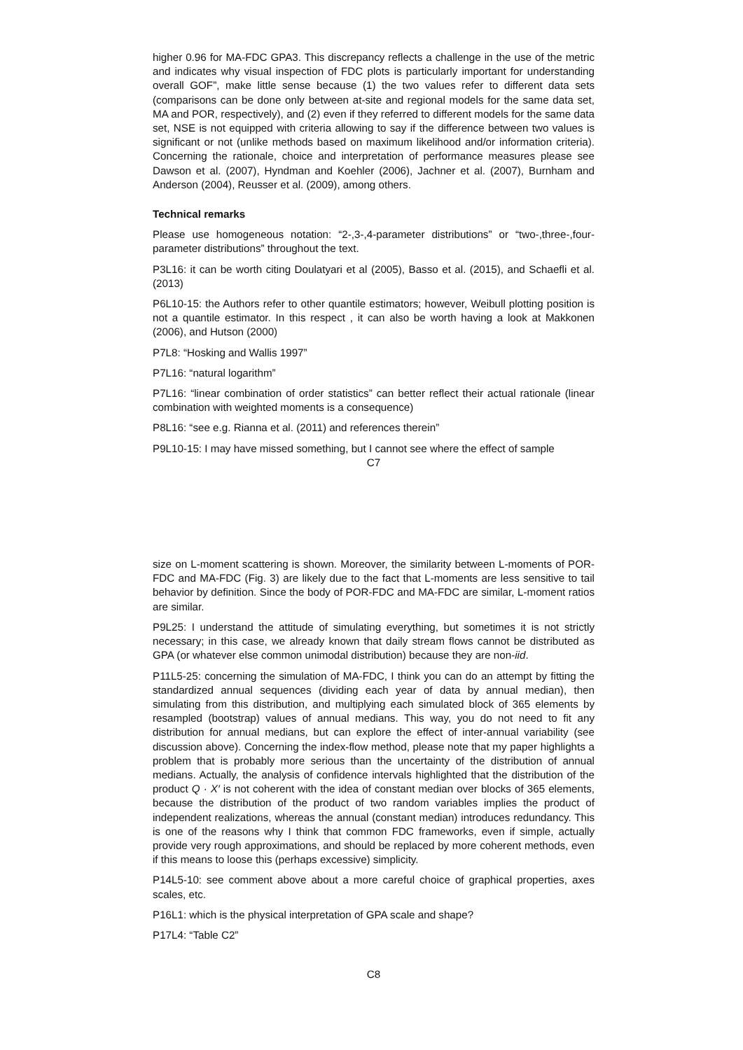higher 0.96 for MA-FDC GPA3. This discrepancy reflects a challenge in the use of the metric and indicates why visual inspection of FDC plots is particularly important for understanding overall GOF”, make little sense because (1) the two values refer to different data sets (comparisons can be done only between at-site and regional models for the same data set, MA and POR, respectively), and (2) even if they referred to different models for the same data set, NSE is not equipped with criteria allowing to say if the difference between two values is significant or not (unlike methods based on maximum likelihood and/or information criteria). Concerning the rationale, choice and interpretation of performance measures please see Dawson et al. (2007), Hyndman and Koehler (2006), Jachner et al. (2007), Burnham and Anderson (2004), Reusser et al. (2009), among others.
Technical remarks
Please use homogeneous notation: “2-,3-,4-parameter distributions” or “two-,three-,four-parameter distributions” throughout the text.
P3L16: it can be worth citing Doulatyari et al (2005), Basso et al. (2015), and Schaefli et al. (2013)
P6L10-15: the Authors refer to other quantile estimators; however, Weibull plotting position is not a quantile estimator. In this respect , it can also be worth having a look at Makkonen (2006), and Hutson (2000)
P7L8: “Hosking and Wallis 1997”
P7L16: “natural logarithm”
P7L16: “linear combination of order statistics” can better reflect their actual rationale (linear combination with weighted moments is a consequence)
P8L16: “see e.g. Rianna et al. (2011) and references therein”
P9L10-15: I may have missed something, but I cannot see where the effect of sample
C7
size on L-moment scattering is shown. Moreover, the similarity between L-moments of POR-FDC and MA-FDC (Fig. 3) are likely due to the fact that L-moments are less sensitive to tail behavior by definition. Since the body of POR-FDC and MA-FDC are similar, L-moment ratios are similar.
P9L25: I understand the attitude of simulating everything, but sometimes it is not strictly necessary; in this case, we already known that daily stream flows cannot be distributed as GPA (or whatever else common unimodal distribution) because they are non-iid.
P11L5-25: concerning the simulation of MA-FDC, I think you can do an attempt by fitting the standardized annual sequences (dividing each year of data by annual median), then simulating from this distribution, and multiplying each simulated block of 365 elements by resampled (bootstrap) values of annual medians. This way, you do not need to fit any distribution for annual medians, but can explore the effect of inter-annual variability (see discussion above). Concerning the index-flow method, please note that my paper highlights a problem that is probably more serious than the uncertainty of the distribution of annual medians. Actually, the analysis of confidence intervals highlighted that the distribution of the product Q · X′ is not coherent with the idea of constant median over blocks of 365 elements, because the distribution of the product of two random variables implies the product of independent realizations, whereas the annual (constant median) introduces redundancy. This is one of the reasons why I think that common FDC frameworks, even if simple, actually provide very rough approximations, and should be replaced by more coherent methods, even if this means to loose this (perhaps excessive) simplicity.
P14L5-10: see comment above about a more careful choice of graphical properties, axes scales, etc.
P16L1: which is the physical interpretation of GPA scale and shape?
P17L4: “Table C2”
C8